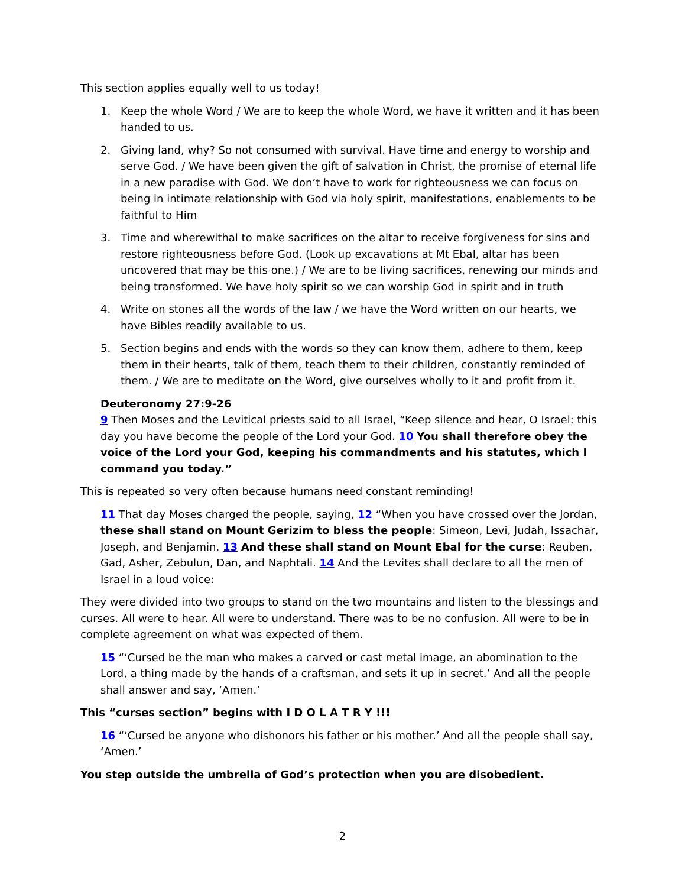This section applies equally well to us today!
1. Keep the whole Word / We are to keep the whole Word, we have it written and it has been handed to us.
2. Giving land, why? So not consumed with survival. Have time and energy to worship and serve God. / We have been given the gift of salvation in Christ, the promise of eternal life in a new paradise with God. We don’t have to work for righteousness we can focus on being in intimate relationship with God via holy spirit, manifestations, enablements to be faithful to Him
3. Time and wherewithal to make sacrifices on the altar to receive forgiveness for sins and restore righteousness before God. (Look up excavations at Mt Ebal, altar has been uncovered that may be this one.) / We are to be living sacrifices, renewing our minds and being transformed. We have holy spirit so we can worship God in spirit and in truth
4. Write on stones all the words of the law / we have the Word written on our hearts, we have Bibles readily available to us.
5. Section begins and ends with the words so they can know them, adhere to them, keep them in their hearts, talk of them, teach them to their children, constantly reminded of them. / We are to meditate on the Word, give ourselves wholly to it and profit from it.
Deuteronomy 27:9-26
9 Then Moses and the Levitical priests said to all Israel, “Keep silence and hear, O Israel: this day you have become the people of the Lord your God. 10 You shall therefore obey the voice of the Lord your God, keeping his commandments and his statutes, which I command you today.”
This is repeated so very often because humans need constant reminding!
11 That day Moses charged the people, saying, 12 “When you have crossed over the Jordan, these shall stand on Mount Gerizim to bless the people: Simeon, Levi, Judah, Issachar, Joseph, and Benjamin. 13 And these shall stand on Mount Ebal for the curse: Reuben, Gad, Asher, Zebulun, Dan, and Naphtali. 14 And the Levites shall declare to all the men of Israel in a loud voice:
They were divided into two groups to stand on the two mountains and listen to the blessings and curses. All were to hear. All were to understand. There was to be no confusion. All were to be in complete agreement on what was expected of them.
15 “‘Cursed be the man who makes a carved or cast metal image, an abomination to the Lord, a thing made by the hands of a craftsman, and sets it up in secret.’ And all the people shall answer and say, ‘Amen.’
This “curses section” begins with I D O L A T R Y !!!
16 “‘Cursed be anyone who dishonors his father or his mother.’ And all the people shall say, ‘Amen.’
You step outside the umbrella of God’s protection when you are disobedient.
2